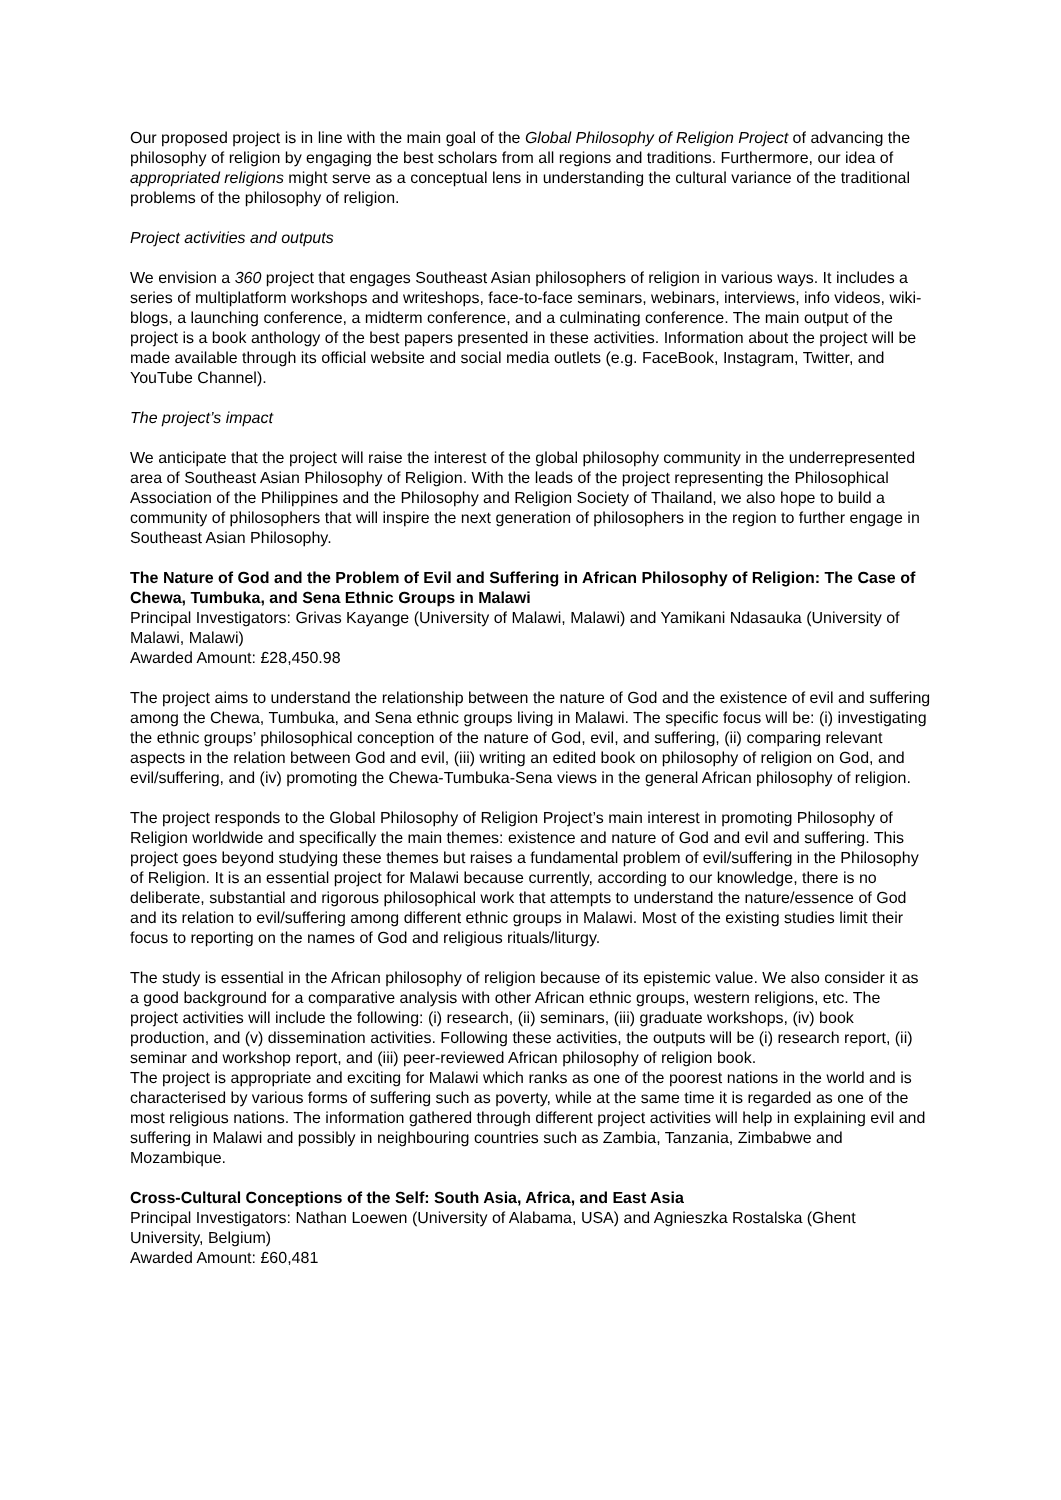Our proposed project is in line with the main goal of the Global Philosophy of Religion Project of advancing the philosophy of religion by engaging the best scholars from all regions and traditions. Furthermore, our idea of appropriated religions might serve as a conceptual lens in understanding the cultural variance of the traditional problems of the philosophy of religion.
Project activities and outputs
We envision a 360 project that engages Southeast Asian philosophers of religion in various ways. It includes a series of multiplatform workshops and writeshops, face-to-face seminars, webinars, interviews, info videos, wiki-blogs, a launching conference, a midterm conference, and a culminating conference. The main output of the project is a book anthology of the best papers presented in these activities. Information about the project will be made available through its official website and social media outlets (e.g. FaceBook, Instagram, Twitter, and YouTube Channel).
The project’s impact
We anticipate that the project will raise the interest of the global philosophy community in the underrepresented area of Southeast Asian Philosophy of Religion. With the leads of the project representing the Philosophical Association of the Philippines and the Philosophy and Religion Society of Thailand, we also hope to build a community of philosophers that will inspire the next generation of philosophers in the region to further engage in Southeast Asian Philosophy.
The Nature of God and the Problem of Evil and Suffering in African Philosophy of Religion: The Case of Chewa, Tumbuka, and Sena Ethnic Groups in Malawi
Principal Investigators: Grivas Kayange (University of Malawi, Malawi) and Yamikani Ndasauka (University of Malawi, Malawi)
Awarded Amount: £28,450.98
The project aims to understand the relationship between the nature of God and the existence of evil and suffering among the Chewa, Tumbuka, and Sena ethnic groups living in Malawi. The specific focus will be: (i) investigating the ethnic groups’ philosophical conception of the nature of God, evil, and suffering, (ii) comparing relevant aspects in the relation between God and evil, (iii) writing an edited book on philosophy of religion on God, and evil/suffering, and (iv) promoting the Chewa-Tumbuka-Sena views in the general African philosophy of religion.
The project responds to the Global Philosophy of Religion Project’s main interest in promoting Philosophy of Religion worldwide and specifically the main themes: existence and nature of God and evil and suffering. This project goes beyond studying these themes but raises a fundamental problem of evil/suffering in the Philosophy of Religion. It is an essential project for Malawi because currently, according to our knowledge, there is no deliberate, substantial and rigorous philosophical work that attempts to understand the nature/essence of God and its relation to evil/suffering among different ethnic groups in Malawi. Most of the existing studies limit their focus to reporting on the names of God and religious rituals/liturgy.
The study is essential in the African philosophy of religion because of its epistemic value. We also consider it as a good background for a comparative analysis with other African ethnic groups, western religions, etc. The project activities will include the following: (i) research, (ii) seminars, (iii) graduate workshops, (iv) book production, and (v) dissemination activities. Following these activities, the outputs will be (i) research report, (ii) seminar and workshop report, and (iii) peer-reviewed African philosophy of religion book.
The project is appropriate and exciting for Malawi which ranks as one of the poorest nations in the world and is characterised by various forms of suffering such as poverty, while at the same time it is regarded as one of the most religious nations. The information gathered through different project activities will help in explaining evil and suffering in Malawi and possibly in neighbouring countries such as Zambia, Tanzania, Zimbabwe and Mozambique.
Cross-Cultural Conceptions of the Self: South Asia, Africa, and East Asia
Principal Investigators: Nathan Loewen (University of Alabama, USA) and Agnieszka Rostalska (Ghent University, Belgium)
Awarded Amount: £60,481